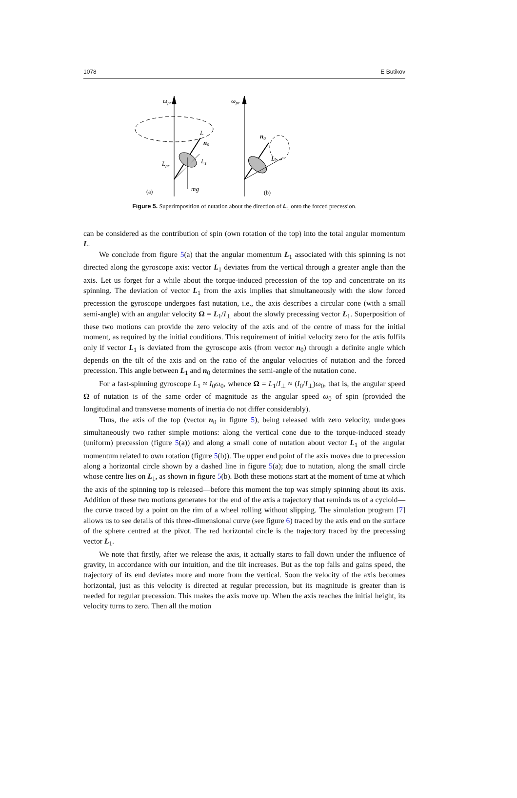1078 E Butikov
ωpr
ωpr
L
n0
L1
Lpr
mg
n0
L1
(a)
(b)
Figure 5. Superimposition of nutation about the direction of L<sub>1</sub> onto the forced precession.
can be considered as the contribution of spin (own rotation of the top) into the total angular momentum L.
We conclude from figure 5(a) that the angular momentum L<sub>1</sub> associated with this spinning is not directed along the gyroscope axis: vector L<sub>1</sub> deviates from the vertical through a greater angle than the axis. Let us forget for a while about the torque-induced precession of the top and concentrate on its spinning. The deviation of vector L<sub>1</sub> from the axis implies that simultaneously with the slow forced precession the gyroscope undergoes fast nutation, i.e., the axis describes a circular cone (with a small semi-angle) with an angular velocity Ω = L<sub>1</sub>/I<sub>⊥</sub> about the slowly precessing vector L<sub>1</sub>. Superposition of these two motions can provide the zero velocity of the axis and of the centre of mass for the initial moment, as required by the initial conditions. This requirement of initial velocity zero for the axis fulfils only if vector L<sub>1</sub> is deviated from the gyroscope axis (from vector n<sub>0</sub>) through a definite angle which depends on the tilt of the axis and on the ratio of the angular velocities of nutation and the forced precession. This angle between L<sub>1</sub> and n<sub>0</sub> determines the semi-angle of the nutation cone.
For a fast-spinning gyroscope L<sub>1</sub> ≈ I<sub>0</sub>ω<sub>0</sub>, whence Ω = L<sub>1</sub>/I<sub>⊥</sub> ≈ (I<sub>0</sub>/I<sub>⊥</sub>)ω<sub>0</sub>, that is, the angular speed Ω of nutation is of the same order of magnitude as the angular speed ω<sub>0</sub> of spin (provided the longitudinal and transverse moments of inertia do not differ considerably).
Thus, the axis of the top (vector n<sub>0</sub> in figure 5), being released with zero velocity, undergoes simultaneously two rather simple motions: along the vertical cone due to the torque-induced steady (uniform) precession (figure 5(a)) and along a small cone of nutation about vector L<sub>1</sub> of the angular momentum related to own rotation (figure 5(b)). The upper end point of the axis moves due to precession along a horizontal circle shown by a dashed line in figure 5(a); due to nutation, along the small circle whose centre lies on L<sub>1</sub>, as shown in figure 5(b). Both these motions start at the moment of time at which the axis of the spinning top is released—before this moment the top was simply spinning about its axis. Addition of these two motions generates for the end of the axis a trajectory that reminds us of a cycloid—the curve traced by a point on the rim of a wheel rolling without slipping. The simulation program [7] allows us to see details of this three-dimensional curve (see figure 6) traced by the axis end on the surface of the sphere centred at the pivot. The red horizontal circle is the trajectory traced by the precessing vector L<sub>1</sub>.
We note that firstly, after we release the axis, it actually starts to fall down under the influence of gravity, in accordance with our intuition, and the tilt increases. But as the top falls and gains speed, the trajectory of its end deviates more and more from the vertical. Soon the velocity of the axis becomes horizontal, just as this velocity is directed at regular precession, but its magnitude is greater than is needed for regular precession. This makes the axis move up. When the axis reaches the initial height, its velocity turns to zero. Then all the motion